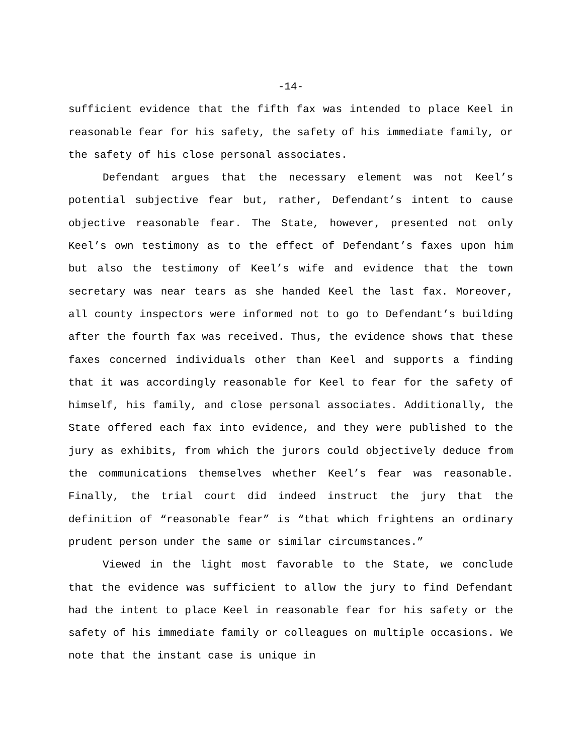-14-
sufficient evidence that the fifth fax was intended to place Keel in reasonable fear for his safety, the safety of his immediate family, or the safety of his close personal associates.
Defendant argues that the necessary element was not Keel’s potential subjective fear but, rather, Defendant’s intent to cause objective reasonable fear. The State, however, presented not only Keel’s own testimony as to the effect of Defendant’s faxes upon him but also the testimony of Keel’s wife and evidence that the town secretary was near tears as she handed Keel the last fax. Moreover, all county inspectors were informed not to go to Defendant’s building after the fourth fax was received. Thus, the evidence shows that these faxes concerned individuals other than Keel and supports a finding that it was accordingly reasonable for Keel to fear for the safety of himself, his family, and close personal associates. Additionally, the State offered each fax into evidence, and they were published to the jury as exhibits, from which the jurors could objectively deduce from the communications themselves whether Keel’s fear was reasonable. Finally, the trial court did indeed instruct the jury that the definition of “reasonable fear” is “that which frightens an ordinary prudent person under the same or similar circumstances.”
Viewed in the light most favorable to the State, we conclude that the evidence was sufficient to allow the jury to find Defendant had the intent to place Keel in reasonable fear for his safety or the safety of his immediate family or colleagues on multiple occasions. We note that the instant case is unique in